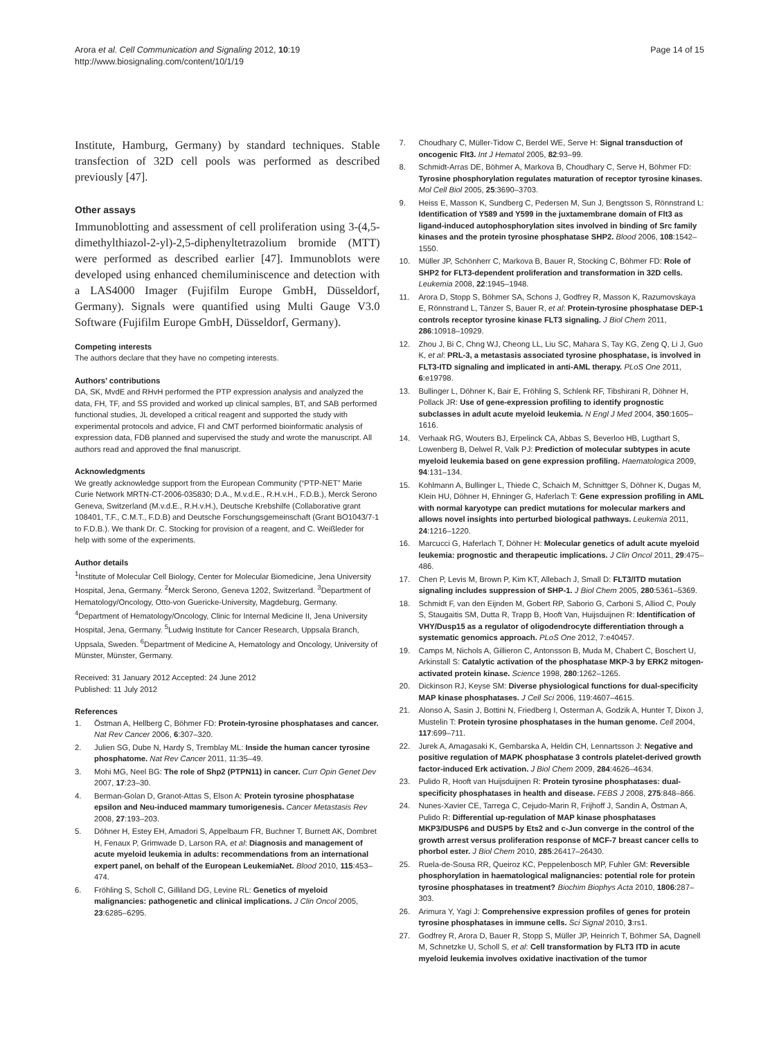Arora et al. Cell Communication and Signaling 2012, 10:19
http://www.biosignaling.com/content/10/1/19
Page 14 of 15
Institute, Hamburg, Germany) by standard techniques. Stable transfection of 32D cell pools was performed as described previously [47].
Other assays
Immunoblotting and assessment of cell proliferation using 3-(4,5-dimethylthiazol-2-yl)-2,5-diphenyltetrazolium bromide (MTT) were performed as described earlier [47]. Immunoblots were developed using enhanced chemiluminiscence and detection with a LAS4000 Imager (Fujifilm Europe GmbH, Düsseldorf, Germany). Signals were quantified using Multi Gauge V3.0 Software (Fujifilm Europe GmbH, Düsseldorf, Germany).
Competing interests
The authors declare that they have no competing interests.
Authors’ contributions
DA, SK, MvdE and RHvH performed the PTP expression analysis and analyzed the data, FH, TF, and SS provided and worked up clinical samples, BT, and SAB performed functional studies, JL developed a critical reagent and supported the study with experimental protocols and advice, FI and CMT performed bioinformatic analysis of expression data, FDB planned and supervised the study and wrote the manuscript. All authors read and approved the final manuscript.
Acknowledgments
We greatly acknowledge support from the European Community (“PTP-NET” Marie Curie Network MRTN-CT-2006-035830; D.A., M.v.d.E., R.H.v.H., F.D.B.), Merck Serono Geneva, Switzerland (M.v.d.E., R.H.v.H.), Deutsche Krebshilfe (Collaborative grant 108401, T.F., C.M.T., F.D.B) and Deutsche Forschungsgemeinschaft (Grant BO1043/7-1 to F.D.B.). We thank Dr. C. Stocking for provision of a reagent, and C. Weißleder for help with some of the experiments.
Author details
<sup>1</sup> Institute of Molecular Cell Biology, Center for Molecular Biomedicine, Jena University Hospital, Jena, Germany. <sup>2</sup>Merck Serono, Geneva 1202, Switzerland. <sup>3</sup>Department of Hematology/Oncology, Otto-von Guericke-University, Magdeburg, Germany. <sup>4</sup>Department of Hematology/Oncology, Clinic for Internal Medicine II, Jena University Hospital, Jena, Germany. <sup>5</sup>Ludwig Institute for Cancer Research, Uppsala Branch, Uppsala, Sweden. <sup>6</sup>Department of Medicine A, Hematology and Oncology, University of Münster, Münster, Germany.
Received: 31 January 2012 Accepted: 24 June 2012
Published: 11 July 2012
References
1. Östman A, Hellberg C, Böhmer FD: Protein-tyrosine phosphatases and cancer. Nat Rev Cancer 2006, 6:307–320.
2. Julien SG, Dube N, Hardy S, Tremblay ML: Inside the human cancer tyrosine phosphatome. Nat Rev Cancer 2011, 11:35–49.
3. Mohi MG, Neel BG: The role of Shp2 (PTPN11) in cancer. Curr Opin Genet Dev 2007, 17:23–30.
4. Berman-Golan D, Granot-Attas S, Elson A: Protein tyrosine phosphatase epsilon and Neu-induced mammary tumorigenesis. Cancer Metastasis Rev 2008, 27:193–203.
5. Döhner H, Estey EH, Amadori S, Appelbaum FR, Buchner T, Burnett AK, Dombret H, Fenaux P, Grimwade D, Larson RA, et al: Diagnosis and management of acute myeloid leukemia in adults: recommendations from an international expert panel, on behalf of the European LeukemiaNet. Blood 2010, 115:453–474.
6. Fröhling S, Scholl C, Gilliland DG, Levine RL: Genetics of myeloid malignancies: pathogenetic and clinical implications. J Clin Oncol 2005, 23:6285–6295.
7. Choudhary C, Müller-Tidow C, Berdel WE, Serve H: Signal transduction of oncogenic Flt3. Int J Hematol 2005, 82:93–99.
8. Schmidt-Arras DE, Böhmer A, Markova B, Choudhary C, Serve H, Böhmer FD: Tyrosine phosphorylation regulates maturation of receptor tyrosine kinases. Mol Cell Biol 2005, 25:3690–3703.
9. Heiss E, Masson K, Sundberg C, Pedersen M, Sun J, Bengtsson S, Rönnstrand L: Identification of Y589 and Y599 in the juxtamembrane domain of Flt3 as ligand-induced autophosphorylation sites involved in binding of Src family kinases and the protein tyrosine phosphatase SHP2. Blood 2006, 108:1542–1550.
10. Müller JP, Schönherr C, Markova B, Bauer R, Stocking C, Böhmer FD: Role of SHP2 for FLT3-dependent proliferation and transformation in 32D cells. Leukemia 2008, 22:1945–1948.
11. Arora D, Stopp S, Böhmer SA, Schons J, Godfrey R, Masson K, Razumovskaya E, Rönnstrand L, Tänzer S, Bauer R, et al: Protein-tyrosine phosphatase DEP-1 controls receptor tyrosine kinase FLT3 signaling. J Biol Chem 2011, 286:10918–10929.
12. Zhou J, Bi C, Chng WJ, Cheong LL, Liu SC, Mahara S, Tay KG, Zeng Q, Li J, Guo K, et al: PRL-3, a metastasis associated tyrosine phosphatase, is involved in FLT3-ITD signaling and implicated in anti-AML therapy. PLoS One 2011, 6:e19798.
13. Bullinger L, Döhner K, Bair E, Fröhling S, Schlenk RF, Tibshirani R, Döhner H, Pollack JR: Use of gene-expression profiling to identify prognostic subclasses in adult acute myeloid leukemia. N Engl J Med 2004, 350:1605–1616.
14. Verhaak RG, Wouters BJ, Erpelinck CA, Abbas S, Beverloo HB, Lugthart S, Lowenberg B, Delwel R, Valk PJ: Prediction of molecular subtypes in acute myeloid leukemia based on gene expression profiling. Haematologica 2009, 94:131–134.
15. Kohlmann A, Bullinger L, Thiede C, Schaich M, Schnittger S, Döhner K, Dugas M, Klein HU, Döhner H, Ehninger G, Haferlach T: Gene expression profiling in AML with normal karyotype can predict mutations for molecular markers and allows novel insights into perturbed biological pathways. Leukemia 2011, 24:1216–1220.
16. Marcucci G, Haferlach T, Döhner H: Molecular genetics of adult acute myeloid leukemia: prognostic and therapeutic implications. J Clin Oncol 2011, 29:475–486.
17. Chen P, Levis M, Brown P, Kim KT, Allebach J, Small D: FLT3/ITD mutation signaling includes suppression of SHP-1. J Biol Chem 2005, 280:5361–5369.
18. Schmidt F, van den Eijnden M, Gobert RP, Saborio G, Carboni S, Alliod C, Pouly S, Staugaitis SM, Dutta R, Trapp B, Hooft Van, Huijsduijnen R: Identification of VHY/Dusp15 as a regulator of oligodendrocyte differentiation through a systematic genomics approach. PLoS One 2012, 7:e40457.
19. Camps M, Nichols A, Gillieron C, Antonsson B, Muda M, Chabert C, Boschert U, Arkinstall S: Catalytic activation of the phosphatase MKP-3 by ERK2 mitogen-activated protein kinase. Science 1998, 280:1262–1265.
20. Dickinson RJ, Keyse SM: Diverse physiological functions for dual-specificity MAP kinase phosphatases. J Cell Sci 2006, 119:4607–4615.
21. Alonso A, Sasin J, Bottini N, Friedberg I, Osterman A, Godzik A, Hunter T, Dixon J, Mustelin T: Protein tyrosine phosphatases in the human genome. Cell 2004, 117:699–711.
22. Jurek A, Amagasaki K, Gembarska A, Heldin CH, Lennartsson J: Negative and positive regulation of MAPK phosphatase 3 controls platelet-derived growth factor-induced Erk activation. J Biol Chem 2009, 284:4626–4634.
23. Pulido R, Hooft van Huijsduijnen R: Protein tyrosine phosphatases: dual-specificity phosphatases in health and disease. FEBS J 2008, 275:848–866.
24. Nunes-Xavier CE, Tarrega C, Cejudo-Marin R, Frijhoff J, Sandin A, Östman A, Pulido R: Differential up-regulation of MAP kinase phosphatases MKP3/DUSP6 and DUSP5 by Ets2 and c-Jun converge in the control of the growth arrest versus proliferation response of MCF-7 breast cancer cells to phorbol ester. J Biol Chem 2010, 285:26417–26430.
25. Ruela-de-Sousa RR, Queiroz KC, Peppelenbosch MP, Fuhler GM: Reversible phosphorylation in haematological malignancies: potential role for protein tyrosine phosphatases in treatment? Biochim Biophys Acta 2010, 1806:287–303.
26. Arimura Y, Yagi J: Comprehensive expression profiles of genes for protein tyrosine phosphatases in immune cells. Sci Signal 2010, 3:rs1.
27. Godfrey R, Arora D, Bauer R, Stopp S, Müller JP, Heinrich T, Böhmer SA, Dagnell M, Schnetzke U, Scholl S, et al: Cell transformation by FLT3 ITD in acute myeloid leukemia involves oxidative inactivation of the tumor